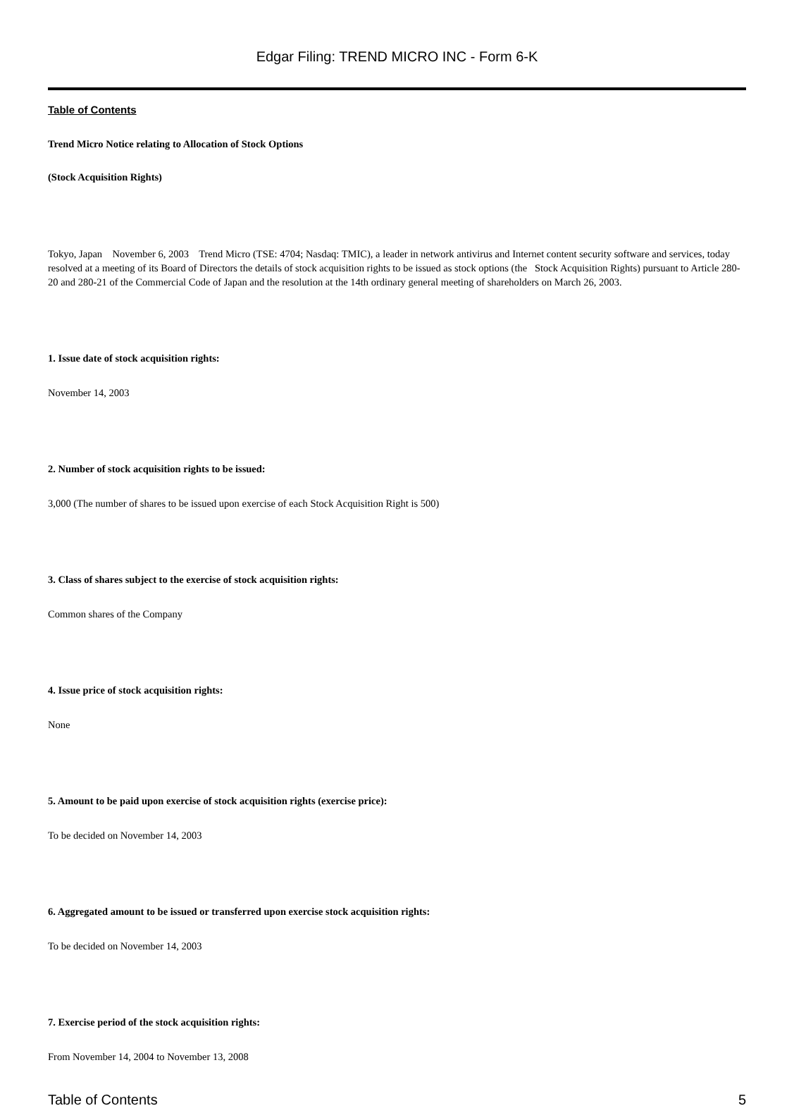Edgar Filing: TREND MICRO INC - Form 6-K
Table of Contents
Trend Micro Notice relating to Allocation of Stock Options
(Stock Acquisition Rights)
Tokyo, Japan November 6, 2003 Trend Micro (TSE: 4704; Nasdaq: TMIC), a leader in network antivirus and Internet content security software and services, today resolved at a meeting of its Board of Directors the details of stock acquisition rights to be issued as stock options (the Stock Acquisition Rights) pursuant to Article 280-20 and 280-21 of the Commercial Code of Japan and the resolution at the 14th ordinary general meeting of shareholders on March 26, 2003.
1. Issue date of stock acquisition rights:
November 14, 2003
2. Number of stock acquisition rights to be issued:
3,000 (The number of shares to be issued upon exercise of each Stock Acquisition Right is 500)
3. Class of shares subject to the exercise of stock acquisition rights:
Common shares of the Company
4. Issue price of stock acquisition rights:
None
5. Amount to be paid upon exercise of stock acquisition rights (exercise price):
To be decided on November 14, 2003
6. Aggregated amount to be issued or transferred upon exercise stock acquisition rights:
To be decided on November 14, 2003
7. Exercise period of the stock acquisition rights:
From November 14, 2004 to November 13, 2008
Table of Contents 5